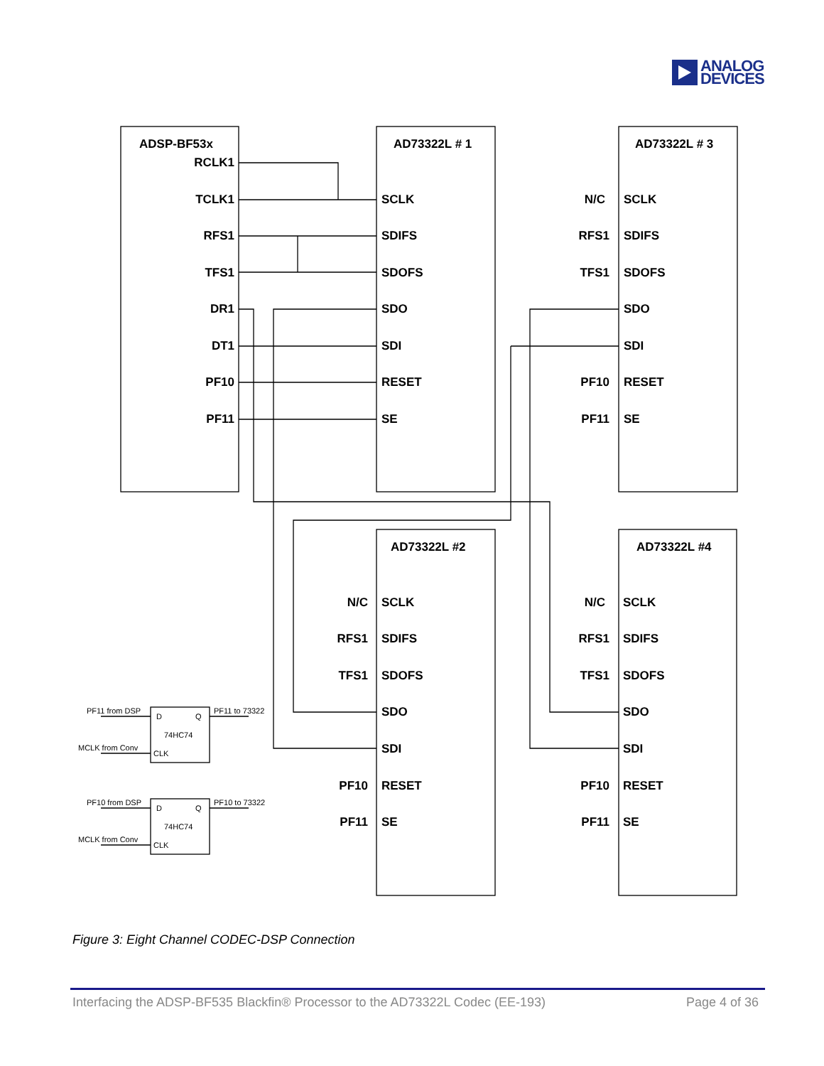ANALOG
DEVICES
RCLK1
TCLK1
RFS1
TFS1
DR1
DT1
PF10
PF11
N/C
RFS1
TFS1
PF10
PF11
N/C
RFS1
TFS1
PF10
PF11
N/C
RFS1
TFS1
PF10
PF11
ADSP-BF53x
AD73322L # 1
AD73322L # 3
AD73322L #2
AD73322L #4
SCLK
SDIFS
SDOFS
SDO
SDI
RESET
SE
SCLK
SDIFS
SDOFS
SDO
SDI
RESET
SE
SCLK
SDIFS
SDOFS
SDO
SDI
RESET
SE
SCLK
SDIFS
SDOFS
SDO
SDI
RESET
SE
PF11 from DSP
D
Q
PF11 to 73322
74HC74
MCLK from Conv
CLK
PF10 from DSP
D
Q
PF10 to 73322
74HC74
MCLK from Conv
CLK
Figure 3: Eight Channel CODEC-DSP Connection
Interfacing the ADSP-BF535 Blackfin® Processor to the AD73322L Codec (EE-193) Page 4 of 36